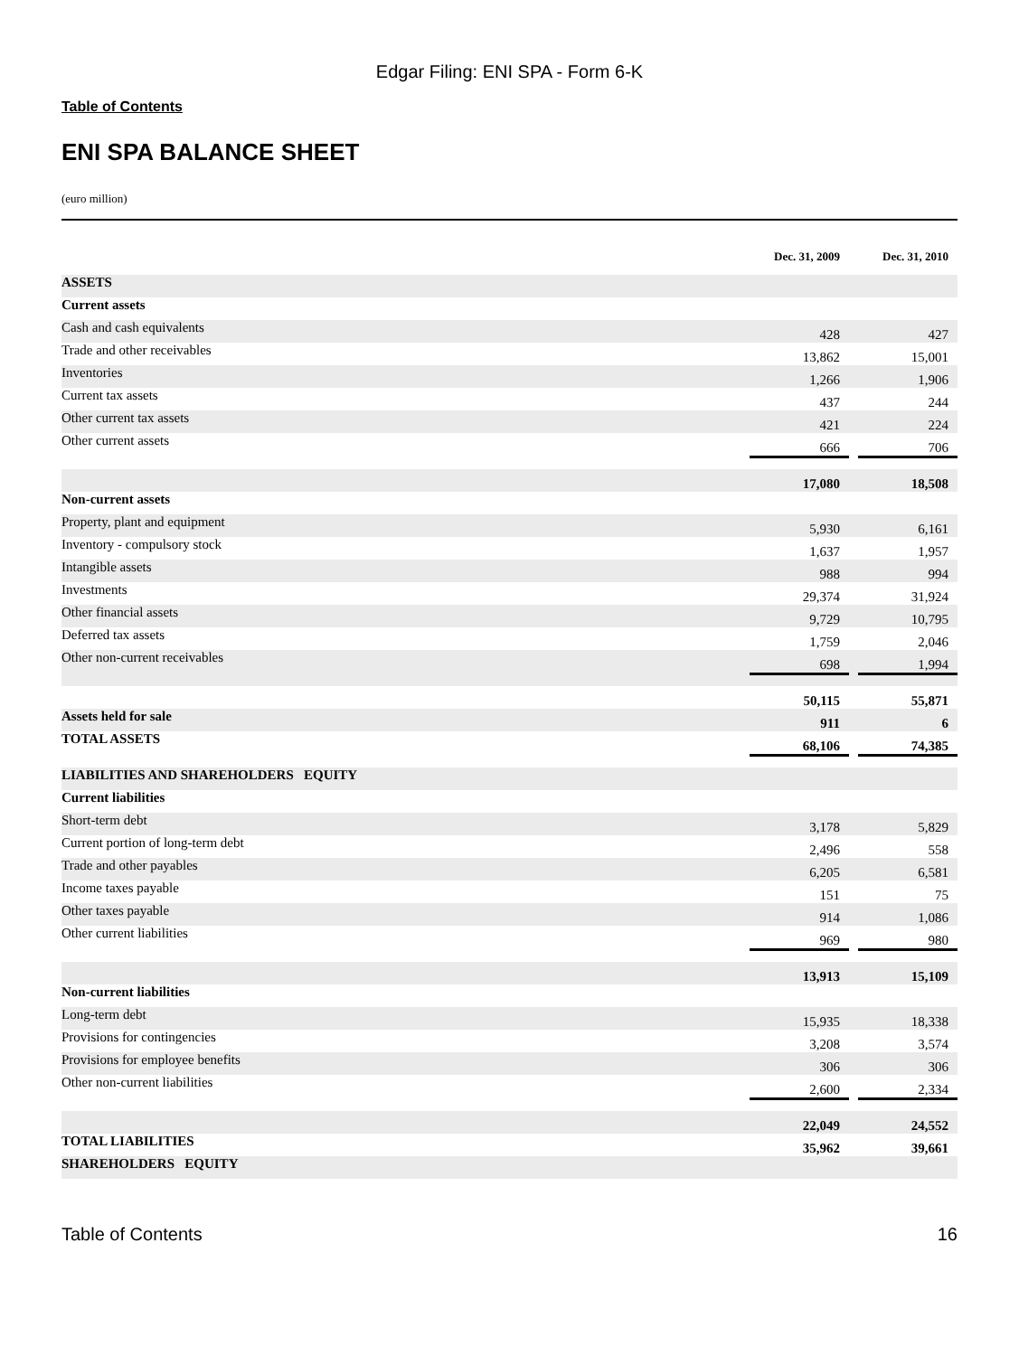Edgar Filing: ENI SPA - Form 6-K
Table of Contents
ENI SPA BALANCE SHEET
(euro million)
| | Dec. 31, 2009 | | Dec. 31, 2010 |
| ASSETS | | | |
| Current assets | | | |
| Cash and cash equivalents | 428 | | 427 |
| Trade and other receivables | 13,862 | | 15,001 |
| Inventories | 1,266 | | 1,906 |
| Current tax assets | 437 | | 244 |
| Other current tax assets | 421 | | 224 |
| Other current assets | 666 | | 706 |
| | 17,080 | | 18,508 |
| Non-current assets | | | |
| Property, plant and equipment | 5,930 | | 6,161 |
| Inventory - compulsory stock | 1,637 | | 1,957 |
| Intangible assets | 988 | | 994 |
| Investments | 29,374 | | 31,924 |
| Other financial assets | 9,729 | | 10,795 |
| Deferred tax assets | 1,759 | | 2,046 |
| Other non-current receivables | 698 | | 1,994 |
| | 50,115 | | 55,871 |
| Assets held for sale | 911 | | 6 |
| TOTAL ASSETS | 68,106 | | 74,385 |
| LIABILITIES AND SHAREHOLDERS EQUITY | | | |
| Current liabilities | | | |
| Short-term debt | 3,178 | | 5,829 |
| Current portion of long-term debt | 2,496 | | 558 |
| Trade and other payables | 6,205 | | 6,581 |
| Income taxes payable | 151 | | 75 |
| Other taxes payable | 914 | | 1,086 |
| Other current liabilities | 969 | | 980 |
| | 13,913 | | 15,109 |
| Non-current liabilities | | | |
| Long-term debt | 15,935 | | 18,338 |
| Provisions for contingencies | 3,208 | | 3,574 |
| Provisions for employee benefits | 306 | | 306 |
| Other non-current liabilities | 2,600 | | 2,334 |
| | 22,049 | | 24,552 |
| TOTAL LIABILITIES | 35,962 | | 39,661 |
| SHAREHOLDERS EQUITY | | | |
Table of Contents 16